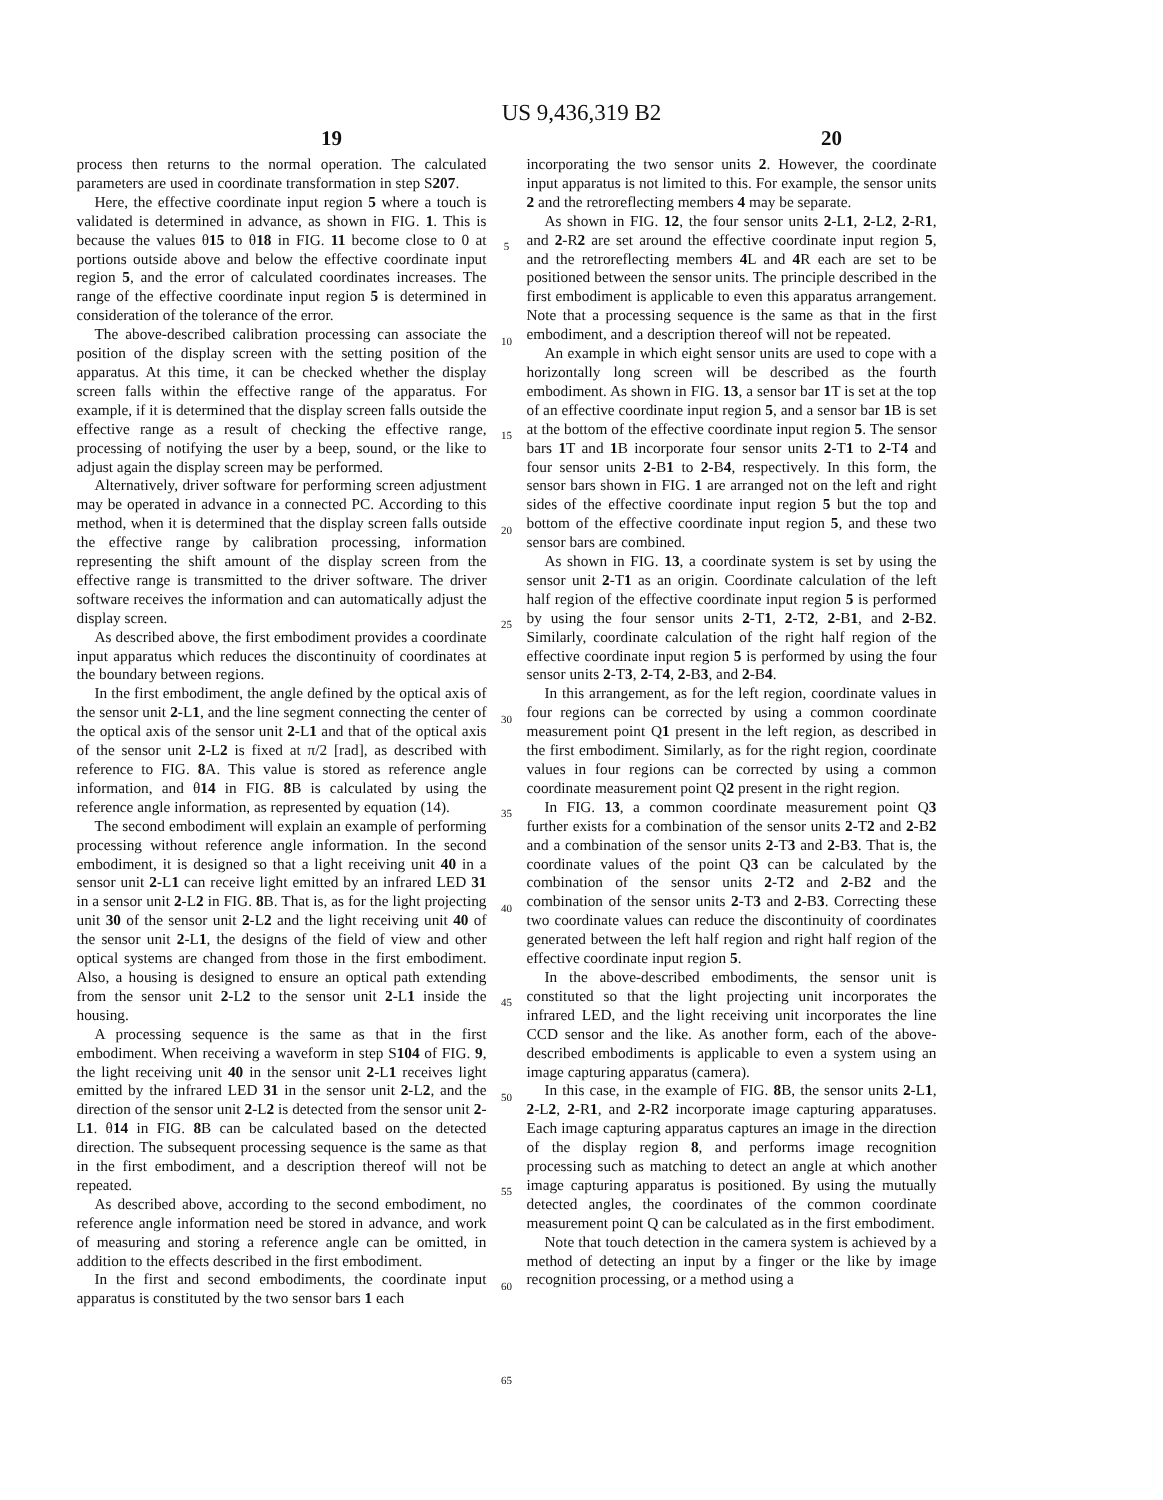US 9,436,319 B2
19 20
process then returns to the normal operation. The calculated parameters are used in coordinate transformation in step S207.
Here, the effective coordinate input region 5 where a touch is validated is determined in advance, as shown in FIG. 1. This is because the values θ15 to θ18 in FIG. 11 become close to 0 at portions outside above and below the effective coordinate input region 5, and the error of calculated coordinates increases. The range of the effective coordinate input region 5 is determined in consideration of the tolerance of the error.
The above-described calibration processing can associate the position of the display screen with the setting position of the apparatus. At this time, it can be checked whether the display screen falls within the effective range of the apparatus. For example, if it is determined that the display screen falls outside the effective range as a result of checking the effective range, processing of notifying the user by a beep, sound, or the like to adjust again the display screen may be performed.
Alternatively, driver software for performing screen adjustment may be operated in advance in a connected PC. According to this method, when it is determined that the display screen falls outside the effective range by calibration processing, information representing the shift amount of the display screen from the effective range is transmitted to the driver software. The driver software receives the information and can automatically adjust the display screen.
As described above, the first embodiment provides a coordinate input apparatus which reduces the discontinuity of coordinates at the boundary between regions.
In the first embodiment, the angle defined by the optical axis of the sensor unit 2-L1, and the line segment connecting the center of the optical axis of the sensor unit 2-L1 and that of the optical axis of the sensor unit 2-L2 is fixed at π/2 [rad], as described with reference to FIG. 8 A. This value is stored as reference angle information, and θ14 in FIG. 8 B is calculated by using the reference angle information, as represented by equation (14).
The second embodiment will explain an example of performing processing without reference angle information. In the second embodiment, it is designed so that a light receiving unit 40 in a sensor unit 2-L1 can receive light emitted by an infrared LED 31 in a sensor unit 2-L2 in FIG. 8 B. That is, as for the light projecting unit 30 of the sensor unit 2-L2 and the light receiving unit 40 of the sensor unit 2-L1, the designs of the field of view and other optical systems are changed from those in the first embodiment. Also, a housing is designed to ensure an optical path extending from the sensor unit 2-L2 to the sensor unit 2-L1 inside the housing.
A processing sequence is the same as that in the first embodiment. When receiving a waveform in step S104 of FIG. 9, the light receiving unit 40 in the sensor unit 2-L1 receives light emitted by the infrared LED 31 in the sensor unit 2-L2, and the direction of the sensor unit 2-L2 is detected from the sensor unit 2-L1. θ14 in FIG. 8 B can be calculated based on the detected direction. The subsequent processing sequence is the same as that in the first embodiment, and a description thereof will not be repeated.
As described above, according to the second embodiment, no reference angle information need be stored in advance, and work of measuring and storing a reference angle can be omitted, in addition to the effects described in the first embodiment.
In the first and second embodiments, the coordinate input apparatus is constituted by the two sensor bars 1 each
5
10
15
20
25
30
35
40
45
50
55
60
65
incorporating the two sensor units 2. However, the coordinate input apparatus is not limited to this. For example, the sensor units 2 and the retroreflecting members 4 may be separate.
As shown in FIG. 12, the four sensor units 2-L1, 2-L2, 2-R1, and 2-R2 are set around the effective coordinate input region 5, and the retroreflecting members 4 L and 4 R each are set to be positioned between the sensor units. The principle described in the first embodiment is applicable to even this apparatus arrangement. Note that a processing sequence is the same as that in the first embodiment, and a description thereof will not be repeated.
An example in which eight sensor units are used to cope with a horizontally long screen will be described as the fourth embodiment. As shown in FIG. 13, a sensor bar 1 T is set at the top of an effective coordinate input region 5, and a sensor bar 1 B is set at the bottom of the effective coordinate input region 5. The sensor bars 1 T and 1 B incorporate four sensor units 2-T1 to 2-T4 and four sensor units 2-B1 to 2-B4, respectively. In this form, the sensor bars shown in FIG. 1 are arranged not on the left and right sides of the effective coordinate input region 5 but the top and bottom of the effective coordinate input region 5, and these two sensor bars are combined.
As shown in FIG. 13, a coordinate system is set by using the sensor unit 2-T1 as an origin. Coordinate calculation of the left half region of the effective coordinate input region 5 is performed by using the four sensor units 2-T1, 2-T2, 2-B1, and 2-B2. Similarly, coordinate calculation of the right half region of the effective coordinate input region 5 is performed by using the four sensor units 2-T3, 2-T4, 2-B3, and 2-B4.
In this arrangement, as for the left region, coordinate values in four regions can be corrected by using a common coordinate measurement point Q1 present in the left region, as described in the first embodiment. Similarly, as for the right region, coordinate values in four regions can be corrected by using a common coordinate measurement point Q2 present in the right region.
In FIG. 13, a common coordinate measurement point Q3 further exists for a combination of the sensor units 2-T2 and 2-B2 and a combination of the sensor units 2-T3 and 2-B3. That is, the coordinate values of the point Q3 can be calculated by the combination of the sensor units 2-T2 and 2-B2 and the combination of the sensor units 2-T3 and 2-B3. Correcting these two coordinate values can reduce the discontinuity of coordinates generated between the left half region and right half region of the effective coordinate input region 5.
In the above-described embodiments, the sensor unit is constituted so that the light projecting unit incorporates the infrared LED, and the light receiving unit incorporates the line CCD sensor and the like. As another form, each of the above-described embodiments is applicable to even a system using an image capturing apparatus (camera).
In this case, in the example of FIG. 8 B, the sensor units 2-L1, 2-L2, 2-R1, and 2-R2 incorporate image capturing apparatuses. Each image capturing apparatus captures an image in the direction of the display region 8, and performs image recognition processing such as matching to detect an angle at which another image capturing apparatus is positioned. By using the mutually detected angles, the coordinates of the common coordinate measurement point Q can be calculated as in the first embodiment.
Note that touch detection in the camera system is achieved by a method of detecting an input by a finger or the like by image recognition processing, or a method using a